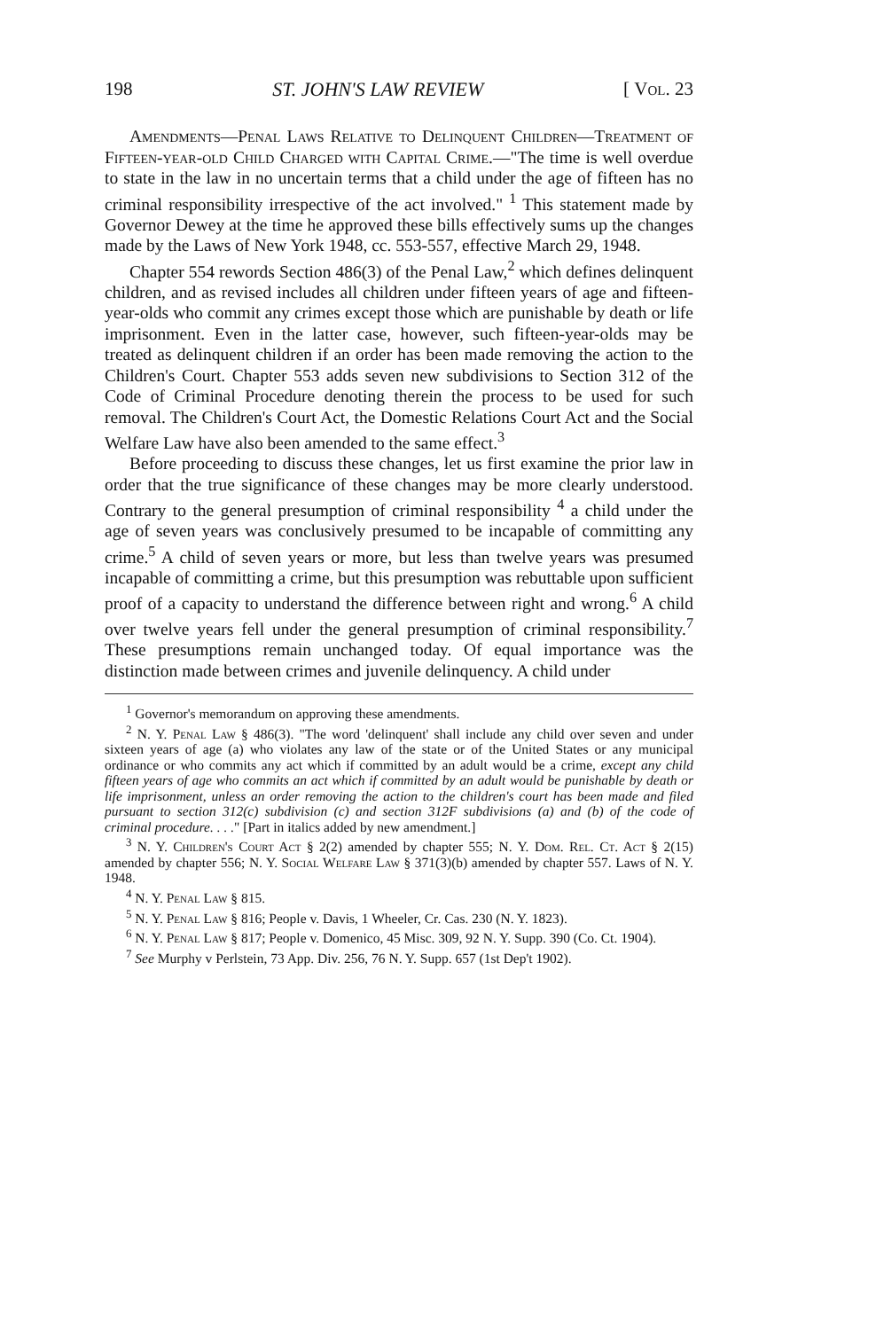198 ST. JOHN'S LAW REVIEW [ Vol. 23
Amendments—Penal Laws Relative to Delinquent Children—Treatment of Fifteen-year-old Child Charged with Capital Crime.—"The time is well overdue to state in the law in no uncertain terms that a child under the age of fifteen has no criminal responsibility irrespective of the act involved." <sup>1</sup> This statement made by Governor Dewey at the time he approved these bills effectively sums up the changes made by the Laws of New York 1948, cc. 553-557, effective March 29, 1948.
Chapter 554 rewords Section 486(3) of the Penal Law,<sup>2</sup> which defines delinquent children, and as revised includes all children under fifteen years of age and fifteen-year-olds who commit any crimes except those which are punishable by death or life imprisonment. Even in the latter case, however, such fifteen-year-olds may be treated as delinquent children if an order has been made removing the action to the Children's Court. Chapter 553 adds seven new subdivisions to Section 312 of the Code of Criminal Procedure denoting therein the process to be used for such removal. The Children's Court Act, the Domestic Relations Court Act and the Social Welfare Law have also been amended to the same effect.<sup>3</sup>
Before proceeding to discuss these changes, let us first examine the prior law in order that the true significance of these changes may be more clearly understood. Contrary to the general presumption of criminal responsibility <sup>4</sup> a child under the age of seven years was conclusively presumed to be incapable of committing any crime.<sup>5</sup> A child of seven years or more, but less than twelve years was presumed incapable of committing a crime, but this presumption was rebuttable upon sufficient proof of a capacity to understand the difference between right and wrong.<sup>6</sup> A child over twelve years fell under the general presumption of criminal responsibility.<sup>7</sup> These presumptions remain unchanged today. Of equal importance was the distinction made between crimes and juvenile delinquency. A child under
<sup>1</sup> Governor's memorandum on approving these amendments.
<sup>2</sup> N. Y. Penal Law § 486(3). "The word 'delinquent' shall include any child over seven and under sixteen years of age (a) who violates any law of the state or of the United States or any municipal ordinance or who commits any act which if committed by an adult would be a crime, except any child fifteen years of age who commits an act which if committed by an adult would be punishable by death or life imprisonment, unless an order removing the action to the children's court has been made and filed pursuant to section 312(c) subdivision (c) and section 312F subdivisions (a) and (b) of the code of criminal procedure. . . ." [Part in italics added by new amendment.]
<sup>3</sup> N. Y. Children's Court Act § 2(2) amended by chapter 555; N. Y. Dom. Rel. Ct. Act § 2(15) amended by chapter 556; N. Y. Social Welfare Law § 371(3)(b) amended by chapter 557. Laws of N. Y. 1948.
<sup>4</sup> N. Y. Penal Law § 815.
<sup>5</sup> N. Y. Penal Law § 816; People v. Davis, 1 Wheeler, Cr. Cas. 230 (N. Y. 1823).
<sup>6</sup> N. Y. Penal Law § 817; People v. Domenico, 45 Misc. 309, 92 N. Y. Supp. 390 (Co. Ct. 1904).
<sup>7</sup> See Murphy v Perlstein, 73 App. Div. 256, 76 N. Y. Supp. 657 (1st Dep't 1902).